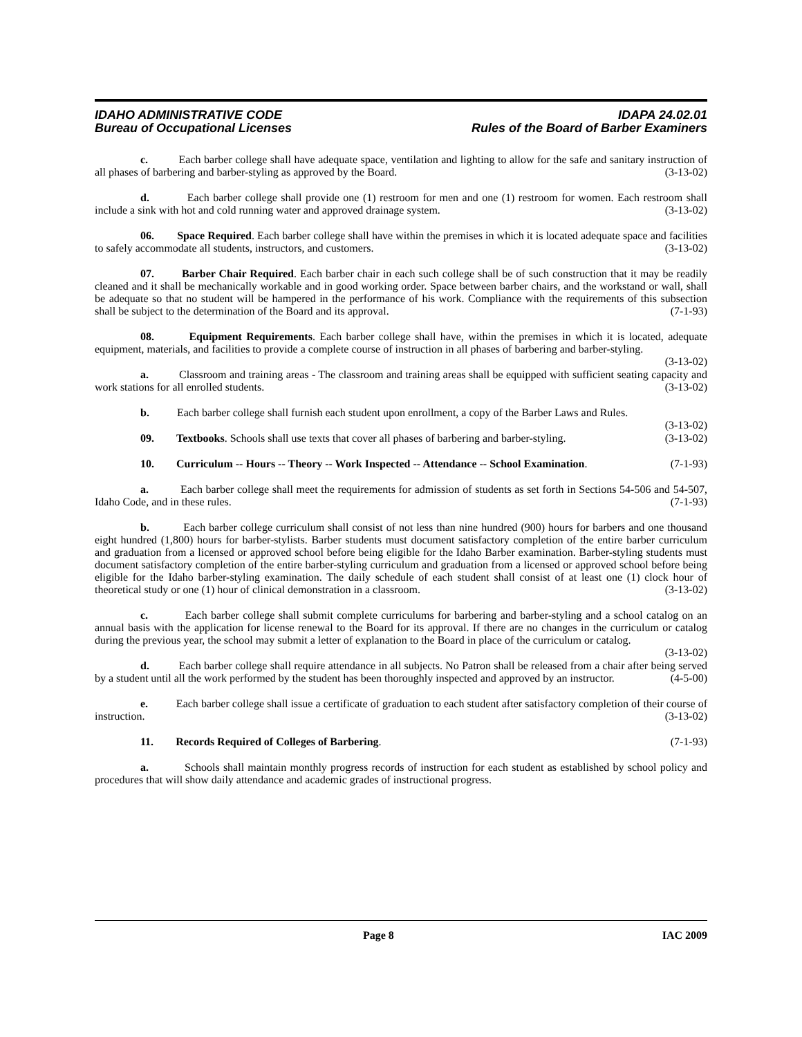IDAHO ADMINISTRATIVE CODE IDAPA 24.02.01
Bureau of Occupational Licenses Rules of the Board of Barber Examiners
c. Each barber college shall have adequate space, ventilation and lighting to allow for the safe and sanitary instruction of all phases of barbering and barber-styling as approved by the Board. (3-13-02)
d. Each barber college shall provide one (1) restroom for men and one (1) restroom for women. Each restroom shall include a sink with hot and cold running water and approved drainage system. (3-13-02)
06. Space Required. Each barber college shall have within the premises in which it is located adequate space and facilities to safely accommodate all students, instructors, and customers. (3-13-02)
07. Barber Chair Required. Each barber chair in each such college shall be of such construction that it may be readily cleaned and it shall be mechanically workable and in good working order. Space between barber chairs, and the workstand or wall, shall be adequate so that no student will be hampered in the performance of his work. Compliance with the requirements of this subsection shall be subject to the determination of the Board and its approval. (7-1-93)
08. Equipment Requirements. Each barber college shall have, within the premises in which it is located, adequate equipment, materials, and facilities to provide a complete course of instruction in all phases of barbering and barber-styling. (3-13-02)
a. Classroom and training areas - The classroom and training areas shall be equipped with sufficient seating capacity and work stations for all enrolled students. (3-13-02)
b. Each barber college shall furnish each student upon enrollment, a copy of the Barber Laws and Rules. (3-13-02)
09. Textbooks. Schools shall use texts that cover all phases of barbering and barber-styling. (3-13-02)
10. Curriculum -- Hours -- Theory -- Work Inspected -- Attendance -- School Examination. (7-1-93)
a. Each barber college shall meet the requirements for admission of students as set forth in Sections 54-506 and 54-507, Idaho Code, and in these rules. (7-1-93)
b. Each barber college curriculum shall consist of not less than nine hundred (900) hours for barbers and one thousand eight hundred (1,800) hours for barber-stylists. Barber students must document satisfactory completion of the entire barber curriculum and graduation from a licensed or approved school before being eligible for the Idaho Barber examination. Barber-styling students must document satisfactory completion of the entire barber-styling curriculum and graduation from a licensed or approved school before being eligible for the Idaho barber-styling examination. The daily schedule of each student shall consist of at least one (1) clock hour of theoretical study or one (1) hour of clinical demonstration in a classroom. (3-13-02)
c. Each barber college shall submit complete curriculums for barbering and barber-styling and a school catalog on an annual basis with the application for license renewal to the Board for its approval. If there are no changes in the curriculum or catalog during the previous year, the school may submit a letter of explanation to the Board in place of the curriculum or catalog. (3-13-02)
d. Each barber college shall require attendance in all subjects. No Patron shall be released from a chair after being served by a student until all the work performed by the student has been thoroughly inspected and approved by an instructor. (4-5-00)
e. Each barber college shall issue a certificate of graduation to each student after satisfactory completion of their course of instruction. (3-13-02)
11. Records Required of Colleges of Barbering. (7-1-93)
a. Schools shall maintain monthly progress records of instruction for each student as established by school policy and procedures that will show daily attendance and academic grades of instructional progress.
Page 8 IAC 2009